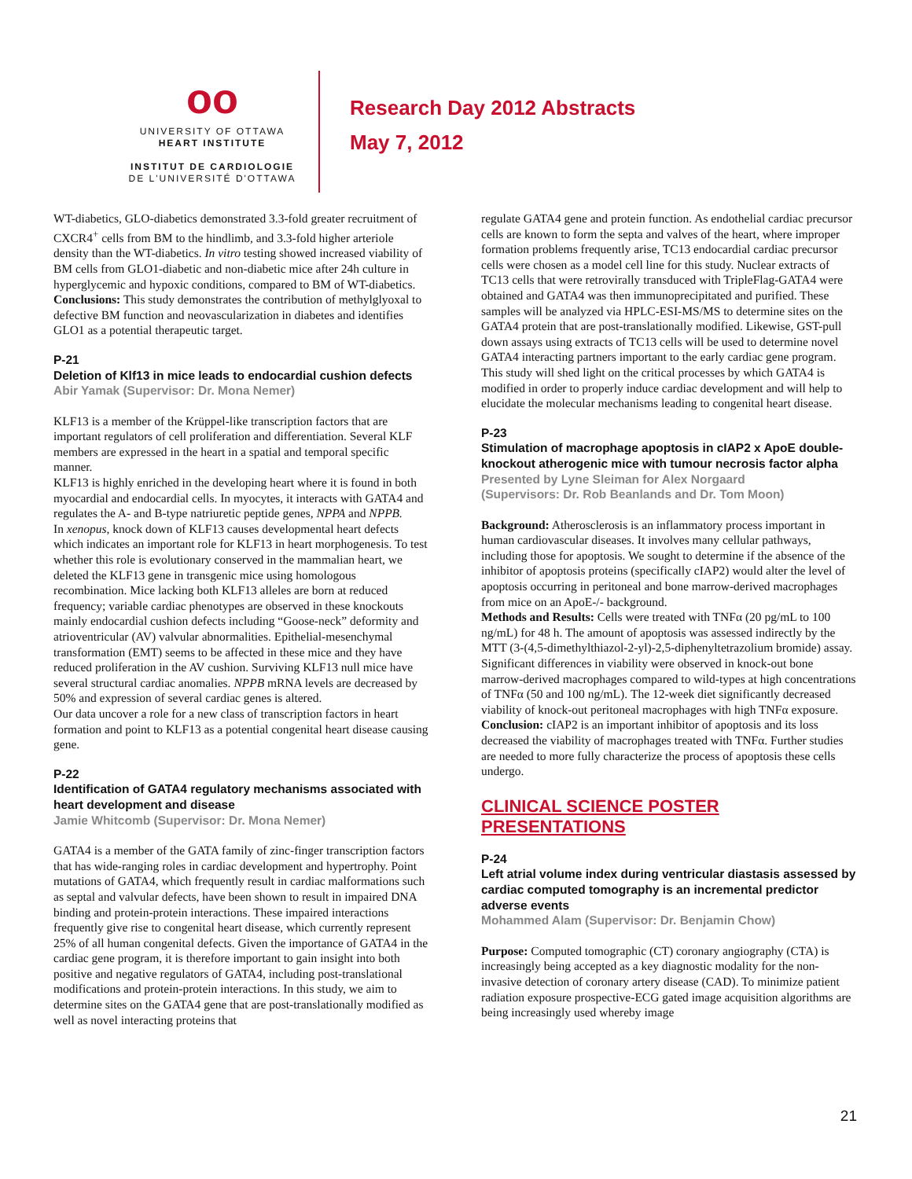oo
UNIVERSITY OF OTTAWA
HEART INSTITUTE
INSTITUT DE CARDIOLOGIE
DE L'UNIVERSITÉ D'OTTAWA
Research Day 2012 Abstracts
May 7, 2012
WT-diabetics, GLO-diabetics demonstrated 3.3-fold greater recruitment of CXCR4<sup>+</sup> cells from BM to the hindlimb, and 3.3-fold higher arteriole density than the WT-diabetics. In vitro testing showed increased viability of BM cells from GLO1-diabetic and non-diabetic mice after 24h culture in hyperglycemic and hypoxic conditions, compared to BM of WT-diabetics.
Conclusions: This study demonstrates the contribution of methylglyoxal to defective BM function and neovascularization in diabetes and identifies GLO1 as a potential therapeutic target.
P-21
Deletion of Klf13 in mice leads to endocardial cushion defects
Abir Yamak (Supervisor: Dr. Mona Nemer)
KLF13 is a member of the Krüppel-like transcription factors that are important regulators of cell proliferation and differentiation. Several KLF members are expressed in the heart in a spatial and temporal specific manner.
KLF13 is highly enriched in the developing heart where it is found in both myocardial and endocardial cells. In myocytes, it interacts with GATA4 and regulates the A- and B-type natriuretic peptide genes, NPPA and NPPB.
In xenopus, knock down of KLF13 causes developmental heart defects which indicates an important role for KLF13 in heart morphogenesis. To test whether this role is evolutionary conserved in the mammalian heart, we deleted the KLF13 gene in transgenic mice using homologous recombination. Mice lacking both KLF13 alleles are born at reduced frequency; variable cardiac phenotypes are observed in these knockouts mainly endocardial cushion defects including “Goose-neck” deformity and atrioventricular (AV) valvular abnormalities. Epithelial-mesenchymal transformation (EMT) seems to be affected in these mice and they have reduced proliferation in the AV cushion. Surviving KLF13 null mice have several structural cardiac anomalies. NPPB mRNA levels are decreased by 50% and expression of several cardiac genes is altered.
Our data uncover a role for a new class of transcription factors in heart formation and point to KLF13 as a potential congenital heart disease causing gene.
P-22
Identification of GATA4 regulatory mechanisms associated with heart development and disease
Jamie Whitcomb (Supervisor: Dr. Mona Nemer)
GATA4 is a member of the GATA family of zinc-finger transcription factors that has wide-ranging roles in cardiac development and hypertrophy. Point mutations of GATA4, which frequently result in cardiac malformations such as septal and valvular defects, have been shown to result in impaired DNA binding and protein-protein interactions. These impaired interactions frequently give rise to congenital heart disease, which currently represent 25% of all human congenital defects. Given the importance of GATA4 in the cardiac gene program, it is therefore important to gain insight into both positive and negative regulators of GATA4, including post-translational modifications and protein-protein interactions. In this study, we aim to determine sites on the GATA4 gene that are post-translationally modified as well as novel interacting proteins that
regulate GATA4 gene and protein function. As endothelial cardiac precursor cells are known to form the septa and valves of the heart, where improper formation problems frequently arise, TC13 endocardial cardiac precursor cells were chosen as a model cell line for this study. Nuclear extracts of TC13 cells that were retrovirally transduced with TripleFlag-GATA4 were obtained and GATA4 was then immunoprecipitated and purified. These samples will be analyzed via HPLC-ESI-MS/MS to determine sites on the GATA4 protein that are post-translationally modified. Likewise, GST-pull down assays using extracts of TC13 cells will be used to determine novel GATA4 interacting partners important to the early cardiac gene program. This study will shed light on the critical processes by which GATA4 is modified in order to properly induce cardiac development and will help to elucidate the molecular mechanisms leading to congenital heart disease.
P-23
Stimulation of macrophage apoptosis in cIAP2 x ApoE double-knockout atherogenic mice with tumour necrosis factor alpha
Presented by Lyne Sleiman for Alex Norgaard
(Supervisors: Dr. Rob Beanlands and Dr. Tom Moon)
Background: Atherosclerosis is an inflammatory process important in human cardiovascular diseases. It involves many cellular pathways, including those for apoptosis. We sought to determine if the absence of the inhibitor of apoptosis proteins (specifically cIAP2) would alter the level of apoptosis occurring in peritoneal and bone marrow-derived macrophages from mice on an ApoE-/- background.
Methods and Results: Cells were treated with TNFα (20 pg/mL to 100 ng/mL) for 48 h. The amount of apoptosis was assessed indirectly by the MTT (3-(4,5-dimethylthiazol-2-yl)-2,5-diphenyltetrazolium bromide) assay. Significant differences in viability were observed in knock-out bone marrow-derived macrophages compared to wild-types at high concentrations of TNFα (50 and 100 ng/mL). The 12-week diet significantly decreased viability of knock-out peritoneal macrophages with high TNFα exposure.
Conclusion: cIAP2 is an important inhibitor of apoptosis and its loss decreased the viability of macrophages treated with TNFα. Further studies are needed to more fully characterize the process of apoptosis these cells undergo.
CLINICAL SCIENCE POSTER PRESENTATIONS
P-24
Left atrial volume index during ventricular diastasis assessed by cardiac computed tomography is an incremental predictor adverse events
Mohammed Alam (Supervisor: Dr. Benjamin Chow)
Purpose: Computed tomographic (CT) coronary angiography (CTA) is increasingly being accepted as a key diagnostic modality for the non-invasive detection of coronary artery disease (CAD). To minimize patient radiation exposure prospective-ECG gated image acquisition algorithms are being increasingly used whereby image
21